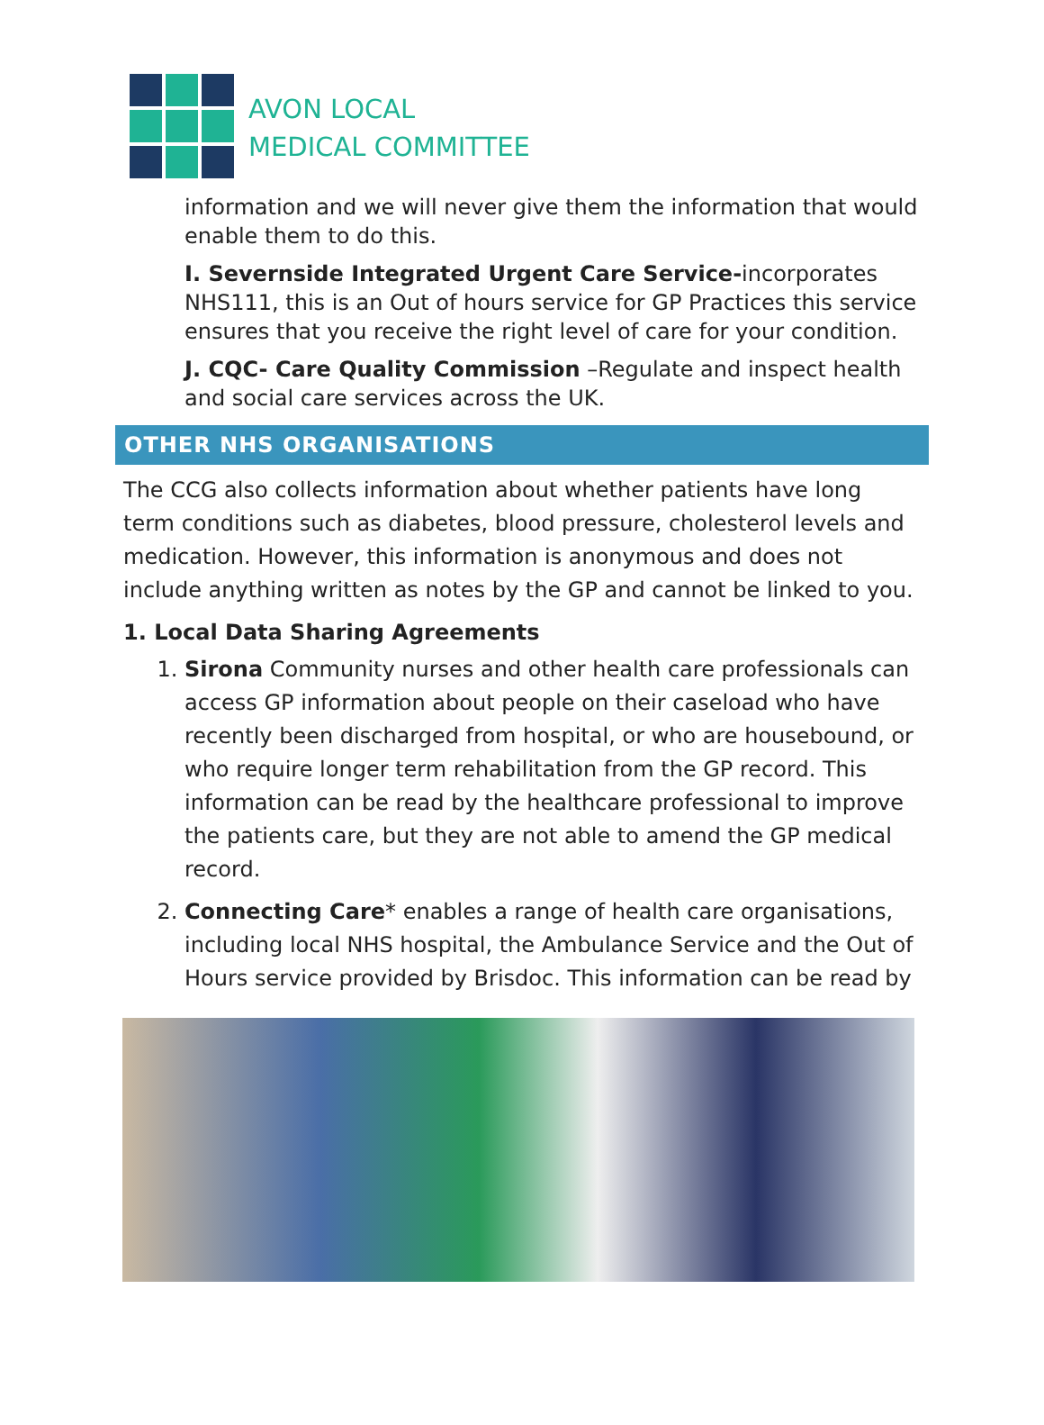AVON LOCAL
MEDICAL COMMITTEE
information and we will never give them the information that would enable them to do this.
I. Severnside Integrated Urgent Care Service-incorporates NHS111, this is an Out of hours service for GP Practices this service ensures that you receive the right level of care for your condition.
J. CQC- Care Quality Commission –Regulate and inspect health and social care services across the UK.
OTHER NHS ORGANISATIONS
The CCG also collects information about whether patients have long term conditions such as diabetes, blood pressure, cholesterol levels and medication. However, this information is anonymous and does not include anything written as notes by the GP and cannot be linked to you.
1. Local Data Sharing Agreements
1. Sirona Community nurses and other health care professionals can access GP information about people on their caseload who have recently been discharged from hospital, or who are housebound, or who require longer term rehabilitation from the GP record. This information can be read by the healthcare professional to improve the patients care, but they are not able to amend the GP medical record.
2. Connecting Care* enables a range of health care organisations, including local NHS hospital, the Ambulance Service and the Out of Hours service provided by Brisdoc. This information can be read by